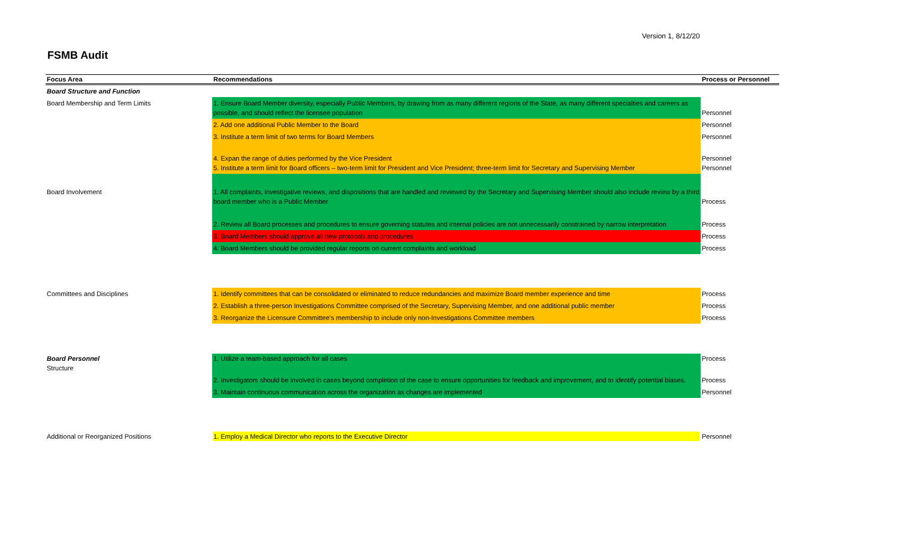Version 1, 8/12/20
FSMB Audit
| Focus Area | Recommendations | Process or Personnel |
| --- | --- | --- |
| Board Structure and Function | | |
| Board Membership and Term Limits | 1. Ensure Board Member diversity, especially Public Members, by drawing from as many different regions of the State, as many different specialties and careers as possible, and should reflect the licensee population | Personnel |
| | 2. Add one additional Public Member to the Board | Personnel |
| | 3. Institute a term limit of two terms for Board Members | Personnel |
| | 4. Expan the range of duties performed by the Vice President 5. Institute a term limit for Board officers – two-term limit for President and Vice President; three-term limit for Secretary and Supervising Member | Personnel Personnel |
| Board Involvement | 1. All complaints, investigative reviews, and dispositions that are handled and reviewed by the Secretary and Supervising Member should also include review by a third board member who is a Public Member | Process |
| | 2. Review all Board processes and procedures to ensure governing statutes and internal policies are not unnecessarily constrained by narrow interpretation | Process |
| | 3. Board Members should approve all new protocols and procedures | Process |
| | 4. Board Members should be provided regular reports on current complaints and workload | Process |
| Committees and Disciplines | 1. Identify committees that can be consolidated or eliminated to reduce redundancies and maximize Board member experience and time | Process |
| | 2. Establish a three-person Investigations Committee comprised of the Secretary, Supervising Member, and one additional public member | Process |
| | 3. Reorganize the Licensure Committee's membership to include only non-Investigations Committee members | Process |
| Board Personnel Structure | 1. Utilize a team-based approach for all cases | Process |
| | 2. Investigators should be involved in cases beyond completion of the case to ensure opportunities for feedback and improvement, and to identify potential biases. | Process |
| | 3. Maintain continuous communication across the organization as changes are implemented | Personnel |
| Additional or Reorganized Positions | 1. Employ a Medical Director who reports to the Executive Director | Personnel |